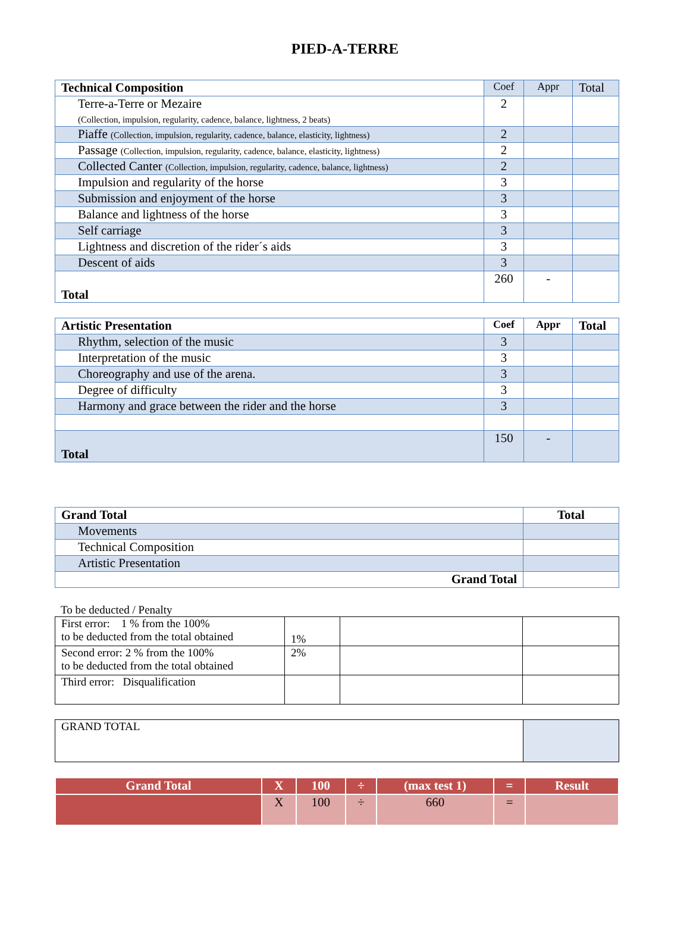PIED-A-TERRE
| Technical Composition | Coef | Appr | Total |
| Terre-a-Terre or Mezaire (Collection, impulsion, regularity, cadence, balance, lightness, 2 beats) | 2 | | |
| Piaffe (Collection, impulsion, regularity, cadence, balance, elasticity, lightness) | 2 | | |
| Passage (Collection, impulsion, regularity, cadence, balance, elasticity, lightness) | 2 | | |
| Collected Canter (Collection, impulsion, regularity, cadence, balance, lightness) | 2 | | |
| Impulsion and regularity of the horse | 3 | | |
| Submission and enjoyment of the horse | 3 | | |
| Balance and lightness of the horse | 3 | | |
| Self carriage | 3 | | |
| Lightness and discretion of the rider´s aids | 3 | | |
| Descent of aids | 3 | | |
| Total | 260 | - | |
| Artistic Presentation | Coef | Appr | Total |
| --- | --- | --- | --- |
| Rhythm, selection of the music | 3 | | |
| Interpretation of the music | 3 | | |
| Choreography and use of the arena. | 3 | | |
| Degree of difficulty | 3 | | |
| Harmony and grace between the rider and the horse | 3 | | |
| Total | 150 | - | |
| Grand Total | Total |
| --- | --- |
| Movements | |
| Technical Composition | |
| Artistic Presentation | |
| Grand Total | |
To be deducted / Penalty
| First error: 1 % from the 100% to be deducted from the total obtained | 1% | | |
| Second error: 2 % from the 100% to be deducted from the total obtained | 2% | | |
| Third error: Disqualification | | | |
| GRAND TOTAL | |
| Grand Total | X | 100 | ÷ | (max test 1) | = | Result |
| | X | 100 | ÷ | 660 | = | |